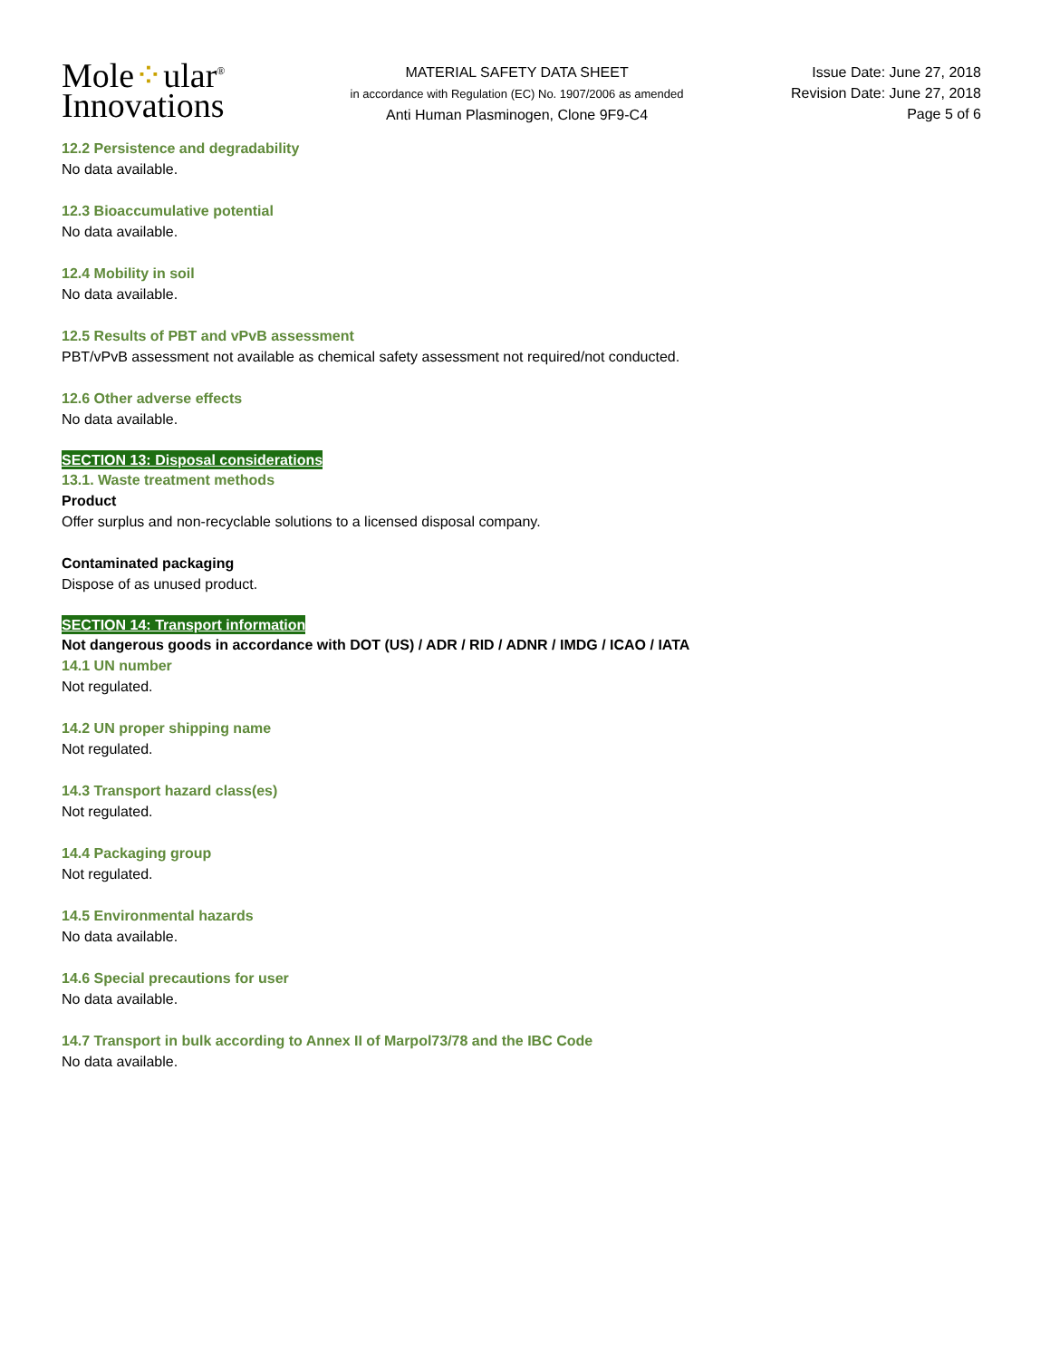Mole⁘ular<sup>®</sup>
Innovations
MATERIAL SAFETY DATA SHEET
in accordance with Regulation (EC) No. 1907/2006 as amended
Anti Human Plasminogen, Clone 9F9-C4
Issue Date: June 27, 2018
Revision Date: June 27, 2018
Page 5 of 6
12.2 Persistence and degradability
No data available.
12.3 Bioaccumulative potential
No data available.
12.4 Mobility in soil
No data available.
12.5 Results of PBT and vPvB assessment
PBT/vPvB assessment not available as chemical safety assessment not required/not conducted.
12.6 Other adverse effects
No data available.
SECTION 13: Disposal considerations
13.1. Waste treatment methods
Product
Offer surplus and non-recyclable solutions to a licensed disposal company.
Contaminated packaging
Dispose of as unused product.
SECTION 14: Transport information
Not dangerous goods in accordance with DOT (US) / ADR / RID / ADNR / IMDG / ICAO / IATA
14.1 UN number
Not regulated.
14.2 UN proper shipping name
Not regulated.
14.3 Transport hazard class(es)
Not regulated.
14.4 Packaging group
Not regulated.
14.5 Environmental hazards
No data available.
14.6 Special precautions for user
No data available.
14.7 Transport in bulk according to Annex II of Marpol73/78 and the IBC Code
No data available.